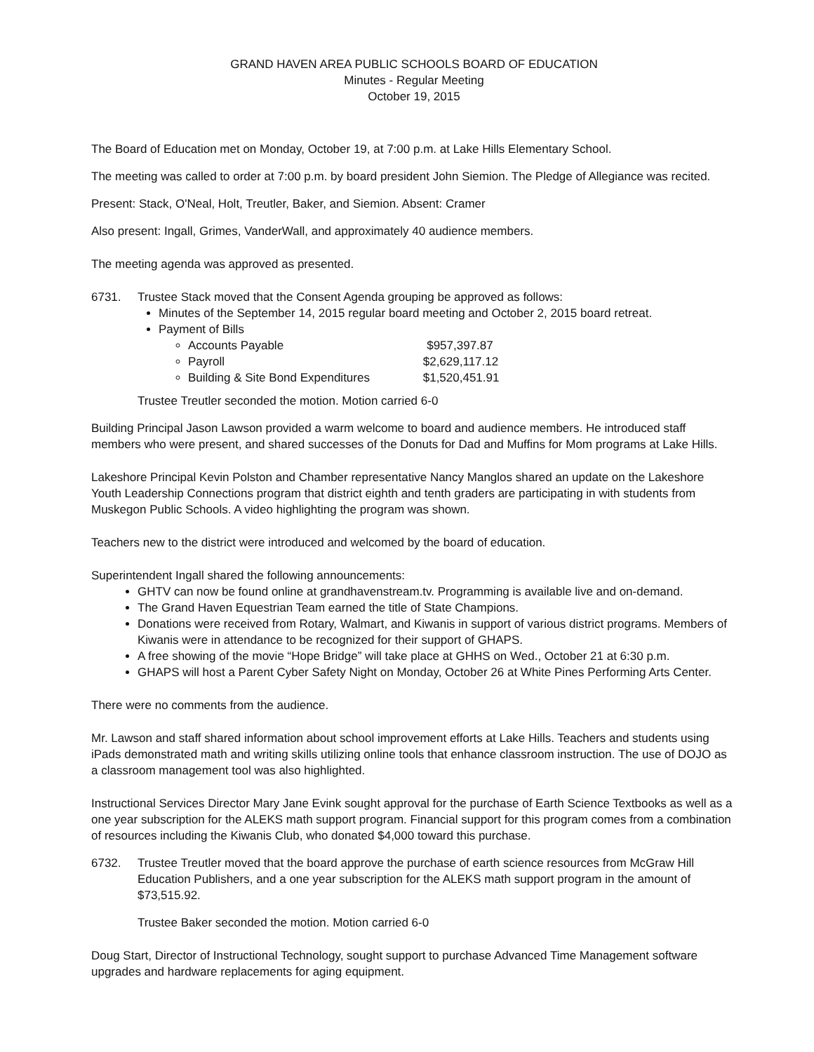GRAND HAVEN AREA PUBLIC SCHOOLS BOARD OF EDUCATION
Minutes - Regular Meeting
October 19, 2015
The Board of Education met on Monday, October 19, at 7:00 p.m. at Lake Hills Elementary School.
The meeting was called to order at 7:00 p.m. by board president John Siemion. The Pledge of Allegiance was recited.
Present: Stack, O'Neal, Holt, Treutler, Baker, and Siemion. Absent: Cramer
Also present: Ingall, Grimes, VanderWall, and approximately 40 audience members.
The meeting agenda was approved as presented.
6731. Trustee Stack moved that the Consent Agenda grouping be approved as follows:
Minutes of the September 14, 2015 regular board meeting and October 2, 2015 board retreat.
Payment of Bills
Accounts Payable $957,397.87
Payroll $2,629,117.12
Building & Site Bond Expenditures $1,520,451.91
Trustee Treutler seconded the motion. Motion carried 6-0
Building Principal Jason Lawson provided a warm welcome to board and audience members. He introduced staff members who were present, and shared successes of the Donuts for Dad and Muffins for Mom programs at Lake Hills.
Lakeshore Principal Kevin Polston and Chamber representative Nancy Manglos shared an update on the Lakeshore Youth Leadership Connections program that district eighth and tenth graders are participating in with students from Muskegon Public Schools. A video highlighting the program was shown.
Teachers new to the district were introduced and welcomed by the board of education.
Superintendent Ingall shared the following announcements:
GHTV can now be found online at grandhavenstream.tv. Programming is available live and on-demand.
The Grand Haven Equestrian Team earned the title of State Champions.
Donations were received from Rotary, Walmart, and Kiwanis in support of various district programs. Members of Kiwanis were in attendance to be recognized for their support of GHAPS.
A free showing of the movie “Hope Bridge” will take place at GHHS on Wed., October 21 at 6:30 p.m.
GHAPS will host a Parent Cyber Safety Night on Monday, October 26 at White Pines Performing Arts Center.
There were no comments from the audience.
Mr. Lawson and staff shared information about school improvement efforts at Lake Hills. Teachers and students using iPads demonstrated math and writing skills utilizing online tools that enhance classroom instruction. The use of DOJO as a classroom management tool was also highlighted.
Instructional Services Director Mary Jane Evink sought approval for the purchase of Earth Science Textbooks as well as a one year subscription for the ALEKS math support program. Financial support for this program comes from a combination of resources including the Kiwanis Club, who donated $4,000 toward this purchase.
6732. Trustee Treutler moved that the board approve the purchase of earth science resources from McGraw Hill Education Publishers, and a one year subscription for the ALEKS math support program in the amount of $73,515.92.
Trustee Baker seconded the motion. Motion carried 6-0
Doug Start, Director of Instructional Technology, sought support to purchase Advanced Time Management software upgrades and hardware replacements for aging equipment.